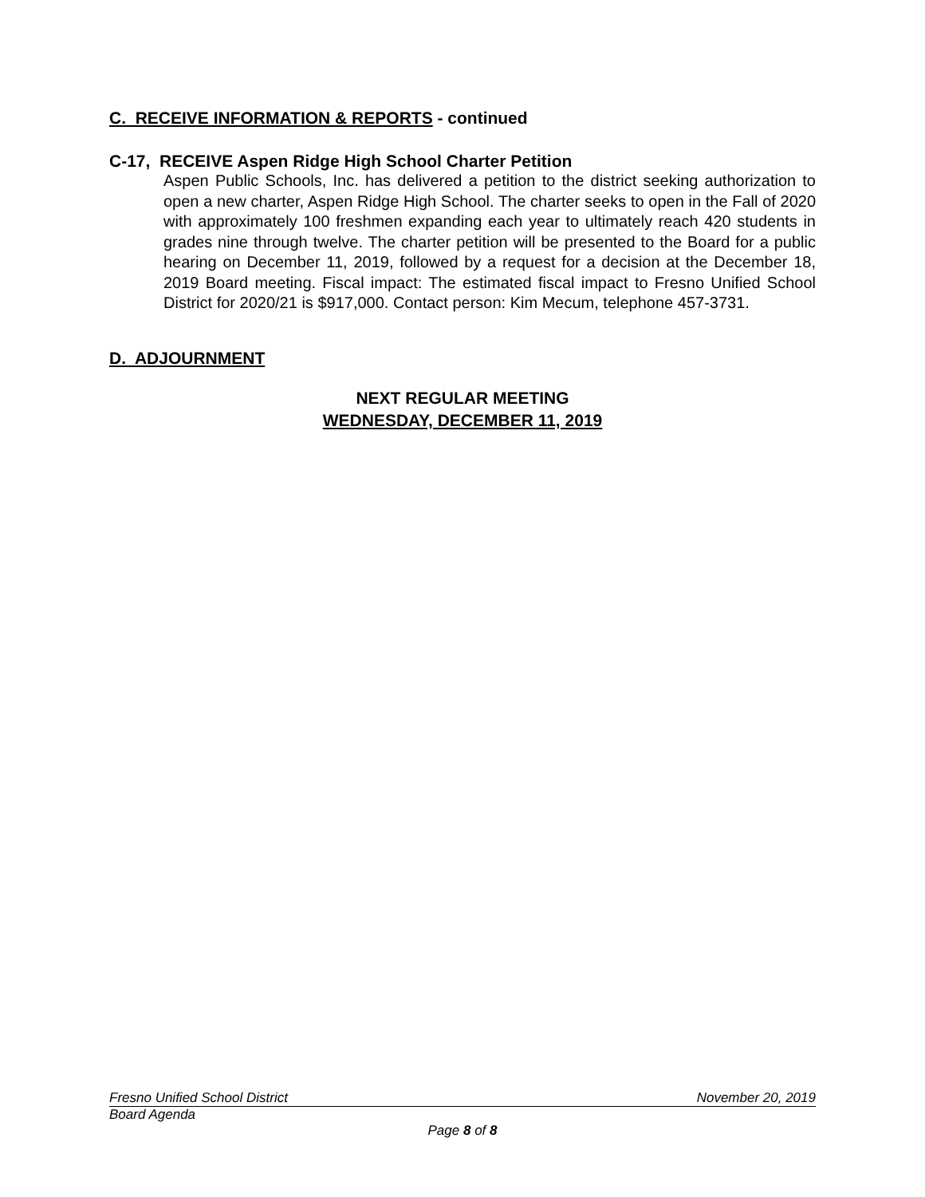C. RECEIVE INFORMATION & REPORTS - continued
C-17, RECEIVE Aspen Ridge High School Charter Petition
Aspen Public Schools, Inc. has delivered a petition to the district seeking authorization to open a new charter, Aspen Ridge High School. The charter seeks to open in the Fall of 2020 with approximately 100 freshmen expanding each year to ultimately reach 420 students in grades nine through twelve. The charter petition will be presented to the Board for a public hearing on December 11, 2019, followed by a request for a decision at the December 18, 2019 Board meeting. Fiscal impact: The estimated fiscal impact to Fresno Unified School District for 2020/21 is $917,000. Contact person: Kim Mecum, telephone 457-3731.
D. ADJOURNMENT
NEXT REGULAR MEETING
WEDNESDAY, DECEMBER 11, 2019
Fresno Unified School District November 20, 2019
Board Agenda
Page 8 of 8